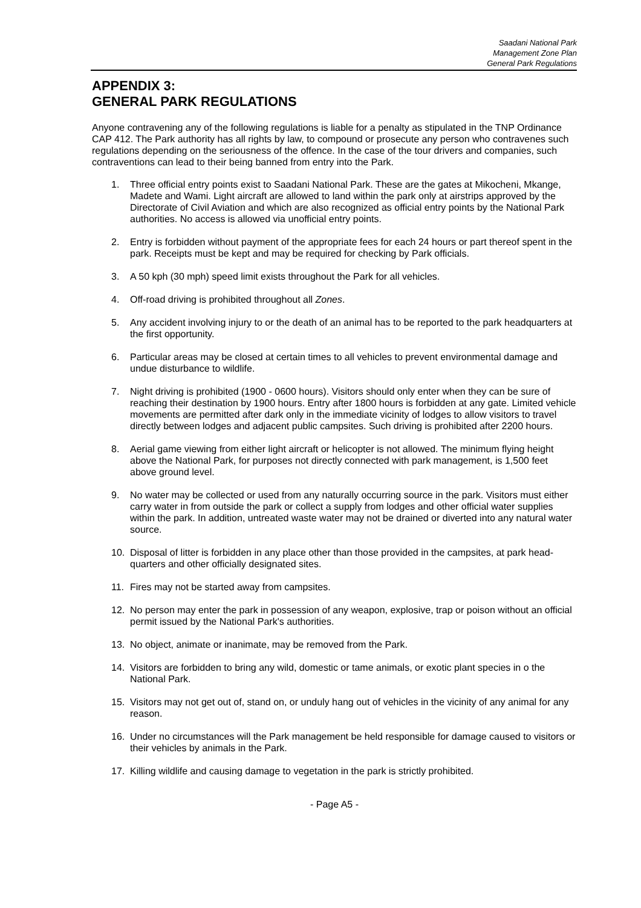Saadani National Park
Management Zone Plan
General Park Regulations
APPENDIX 3:
GENERAL PARK REGULATIONS
Anyone contravening any of the following regulations is liable for a penalty as stipulated in the TNP Ordinance CAP 412. The Park authority has all rights by law, to compound or prosecute any person who contravenes such regulations depending on the seriousness of the offence. In the case of the tour drivers and companies, such contraventions can lead to their being banned from entry into the Park.
1. Three official entry points exist to Saadani National Park. These are the gates at Mikocheni, Mkange, Madete and Wami. Light aircraft are allowed to land within the park only at airstrips approved by the Directorate of Civil Aviation and which are also recognized as official entry points by the National Park authorities. No access is allowed via unofficial entry points.
2. Entry is forbidden without payment of the appropriate fees for each 24 hours or part thereof spent in the park. Receipts must be kept and may be required for checking by Park officials.
3. A 50 kph (30 mph) speed limit exists throughout the Park for all vehicles.
4. Off-road driving is prohibited throughout all Zones.
5. Any accident involving injury to or the death of an animal has to be reported to the park headquarters at the first opportunity.
6. Particular areas may be closed at certain times to all vehicles to prevent environmental damage and undue disturbance to wildlife.
7. Night driving is prohibited (1900 - 0600 hours). Visitors should only enter when they can be sure of reaching their destination by 1900 hours. Entry after 1800 hours is forbidden at any gate. Limited vehicle movements are permitted after dark only in the immediate vicinity of lodges to allow visitors to travel directly between lodges and adjacent public campsites. Such driving is prohibited after 2200 hours.
8. Aerial game viewing from either light aircraft or helicopter is not allowed. The minimum flying height above the National Park, for purposes not directly connected with park management, is 1,500 feet above ground level.
9. No water may be collected or used from any naturally occurring source in the park. Visitors must either carry water in from outside the park or collect a supply from lodges and other official water supplies within the park. In addition, untreated waste water may not be drained or diverted into any natural water source.
10. Disposal of litter is forbidden in any place other than those provided in the campsites, at park head- quarters and other officially designated sites.
11. Fires may not be started away from campsites.
12. No person may enter the park in possession of any weapon, explosive, trap or poison without an official permit issued by the National Park's authorities.
13. No object, animate or inanimate, may be removed from the Park.
14. Visitors are forbidden to bring any wild, domestic or tame animals, or exotic plant species in o the National Park.
15. Visitors may not get out of, stand on, or unduly hang out of vehicles in the vicinity of any animal for any reason.
16. Under no circumstances will the Park management be held responsible for damage caused to visitors or their vehicles by animals in the Park.
17. Killing wildlife and causing damage to vegetation in the park is strictly prohibited.
- Page A5 -